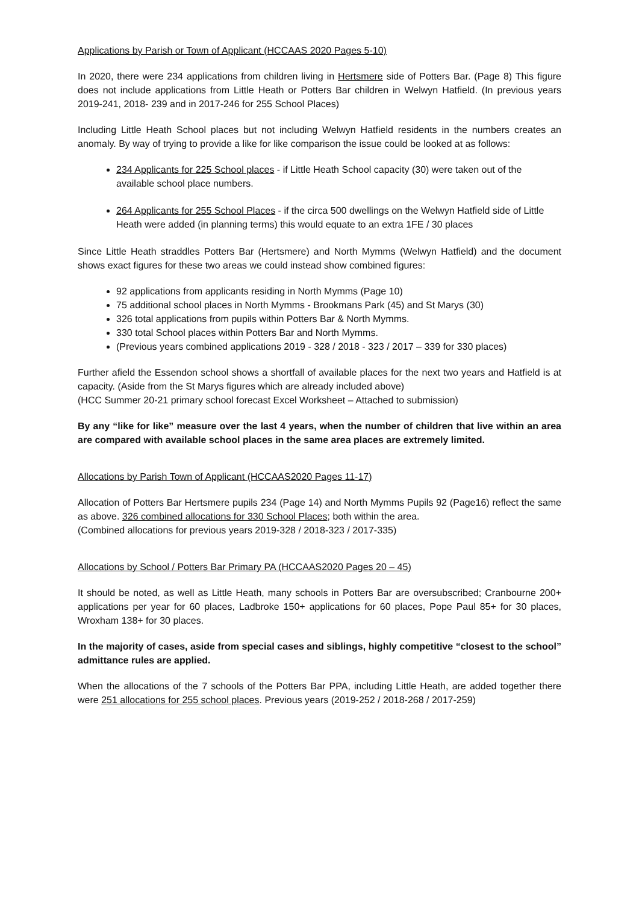Applications by Parish or Town of Applicant (HCCAAS 2020 Pages 5-10)
In 2020, there were 234 applications from children living in Hertsmere side of Potters Bar. (Page 8) This figure does not include applications from Little Heath or Potters Bar children in Welwyn Hatfield. (In previous years 2019-241, 2018- 239 and in 2017-246 for 255 School Places)
Including Little Heath School places but not including Welwyn Hatfield residents in the numbers creates an anomaly. By way of trying to provide a like for like comparison the issue could be looked at as follows:
234 Applicants for 225 School places - if Little Heath School capacity (30) were taken out of the available school place numbers.
264 Applicants for 255 School Places - if the circa 500 dwellings on the Welwyn Hatfield side of Little Heath were added (in planning terms) this would equate to an extra 1FE / 30 places
Since Little Heath straddles Potters Bar (Hertsmere) and North Mymms (Welwyn Hatfield) and the document shows exact figures for these two areas we could instead show combined figures:
92 applications from applicants residing in North Mymms (Page 10)
75 additional school places in North Mymms - Brookmans Park (45) and St Marys (30)
326 total applications from pupils within Potters Bar & North Mymms.
330 total School places within Potters Bar and North Mymms.
(Previous years combined applications 2019 - 328 / 2018 - 323 / 2017 – 339 for 330 places)
Further afield the Essendon school shows a shortfall of available places for the next two years and Hatfield is at capacity. (Aside from the St Marys figures which are already included above)
(HCC Summer 20-21 primary school forecast Excel Worksheet – Attached to submission)
By any “like for like” measure over the last 4 years, when the number of children that live within an area are compared with available school places in the same area places are extremely limited.
Allocations by Parish Town of Applicant (HCCAAS2020 Pages 11-17)
Allocation of Potters Bar Hertsmere pupils 234 (Page 14) and North Mymms Pupils 92 (Page16) reflect the same as above. 326 combined allocations for 330 School Places; both within the area.
(Combined allocations for previous years 2019-328 / 2018-323 / 2017-335)
Allocations by School / Potters Bar Primary PA (HCCAAS2020 Pages 20 – 45)
It should be noted, as well as Little Heath, many schools in Potters Bar are oversubscribed; Cranbourne 200+ applications per year for 60 places, Ladbroke 150+ applications for 60 places, Pope Paul 85+ for 30 places, Wroxham 138+ for 30 places.
In the majority of cases, aside from special cases and siblings, highly competitive “closest to the school” admittance rules are applied.
When the allocations of the 7 schools of the Potters Bar PPA, including Little Heath, are added together there were 251 allocations for 255 school places. Previous years (2019-252 / 2018-268 / 2017-259)